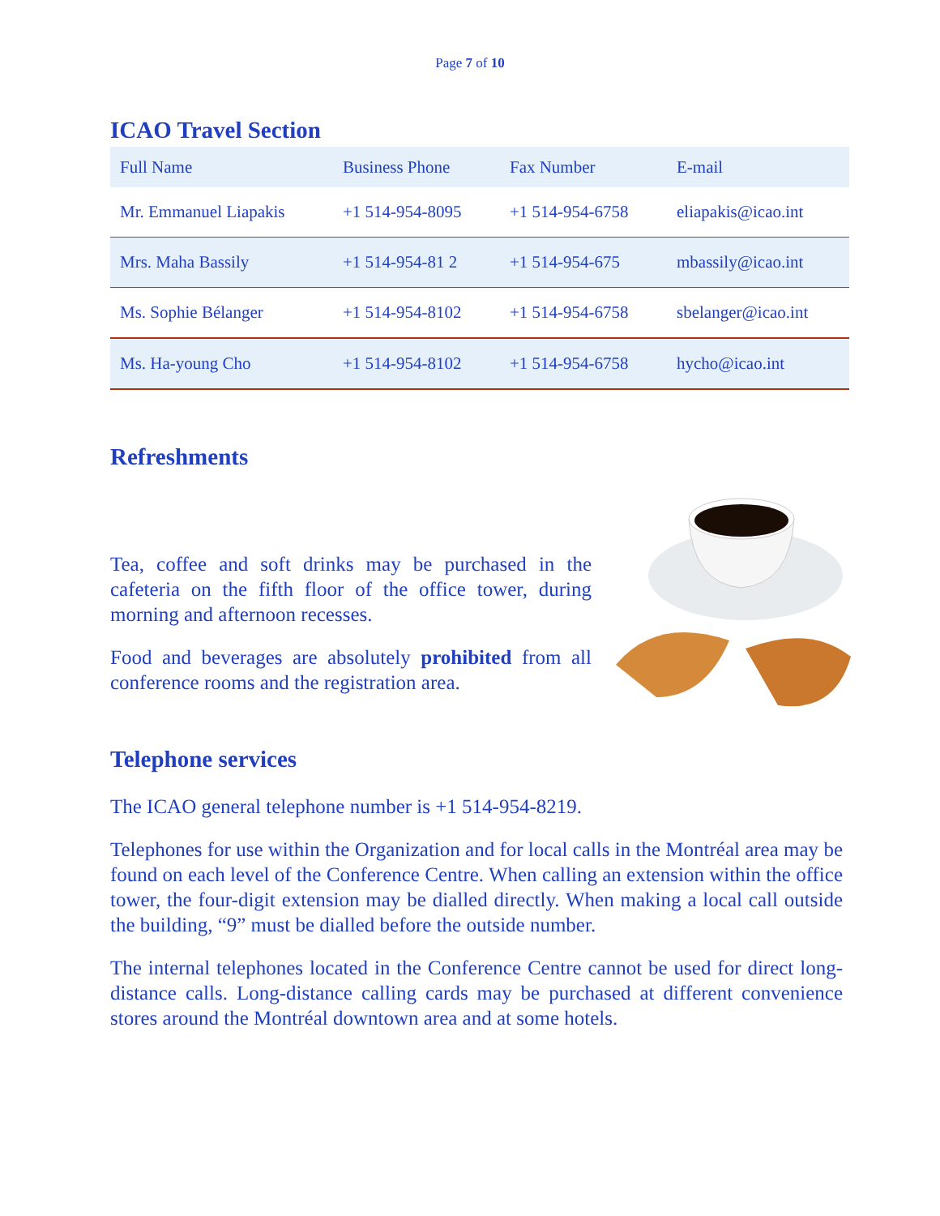Page 7 of 10
ICAO Travel Section
| Full Name | Business Phone | Fax Number | E-mail |
| --- | --- | --- | --- |
| Mr. Emmanuel Liapakis | +1 514-954-8095 | +1 514-954-6758 | eliapakis@icao.int |
| Mrs. Maha Bassily | +1 514-954-81 2 | +1 514-954-675 | mbassily@icao.int |
| Ms. Sophie Bélanger | +1 514-954-8102 | +1 514-954-6758 | sbelanger@icao.int |
| Ms. Ha-young Cho | +1 514-954-8102 | +1 514-954-6758 | hycho@icao.int |
Refreshments
Tea, coffee and soft drinks may be purchased in the cafeteria on the fifth floor of the office tower, during morning and afternoon recesses.
Food and beverages are absolutely prohibited from all conference rooms and the registration area.
Telephone services
The ICAO general telephone number is +1 514-954-8219.
Telephones for use within the Organization and for local calls in the Montréal area may be found on each level of the Conference Centre. When calling an extension within the office tower, the four-digit extension may be dialled directly. When making a local call outside the building, “9” must be dialled before the outside number.
The internal telephones located in the Conference Centre cannot be used for direct long-distance calls. Long-distance calling cards may be purchased at different convenience stores around the Montréal downtown area and at some hotels.